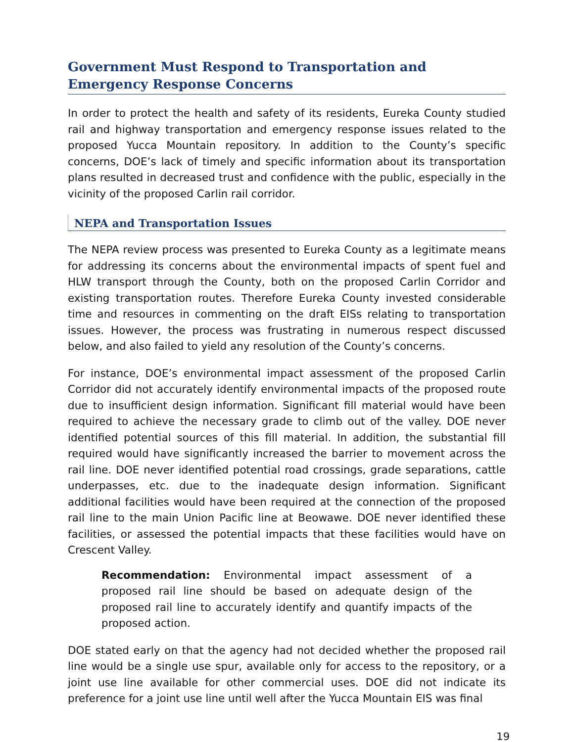Government Must Respond to Transportation and Emergency Response Concerns
In order to protect the health and safety of its residents, Eureka County studied rail and highway transportation and emergency response issues related to the proposed Yucca Mountain repository. In addition to the County’s specific concerns, DOE’s lack of timely and specific information about its transportation plans resulted in decreased trust and confidence with the public, especially in the vicinity of the proposed Carlin rail corridor.
NEPA and Transportation Issues
The NEPA review process was presented to Eureka County as a legitimate means for addressing its concerns about the environmental impacts of spent fuel and HLW transport through the County, both on the proposed Carlin Corridor and existing transportation routes. Therefore Eureka County invested considerable time and resources in commenting on the draft EISs relating to transportation issues. However, the process was frustrating in numerous respect discussed below, and also failed to yield any resolution of the County’s concerns.
For instance, DOE’s environmental impact assessment of the proposed Carlin Corridor did not accurately identify environmental impacts of the proposed route due to insufficient design information. Significant fill material would have been required to achieve the necessary grade to climb out of the valley. DOE never identified potential sources of this fill material. In addition, the substantial fill required would have significantly increased the barrier to movement across the rail line. DOE never identified potential road crossings, grade separations, cattle underpasses, etc. due to the inadequate design information. Significant additional facilities would have been required at the connection of the proposed rail line to the main Union Pacific line at Beowawe. DOE never identified these facilities, or assessed the potential impacts that these facilities would have on Crescent Valley.
Recommendation: Environmental impact assessment of a proposed rail line should be based on adequate design of the proposed rail line to accurately identify and quantify impacts of the proposed action.
DOE stated early on that the agency had not decided whether the proposed rail line would be a single use spur, available only for access to the repository, or a joint use line available for other commercial uses. DOE did not indicate its preference for a joint use line until well after the Yucca Mountain EIS was final
19